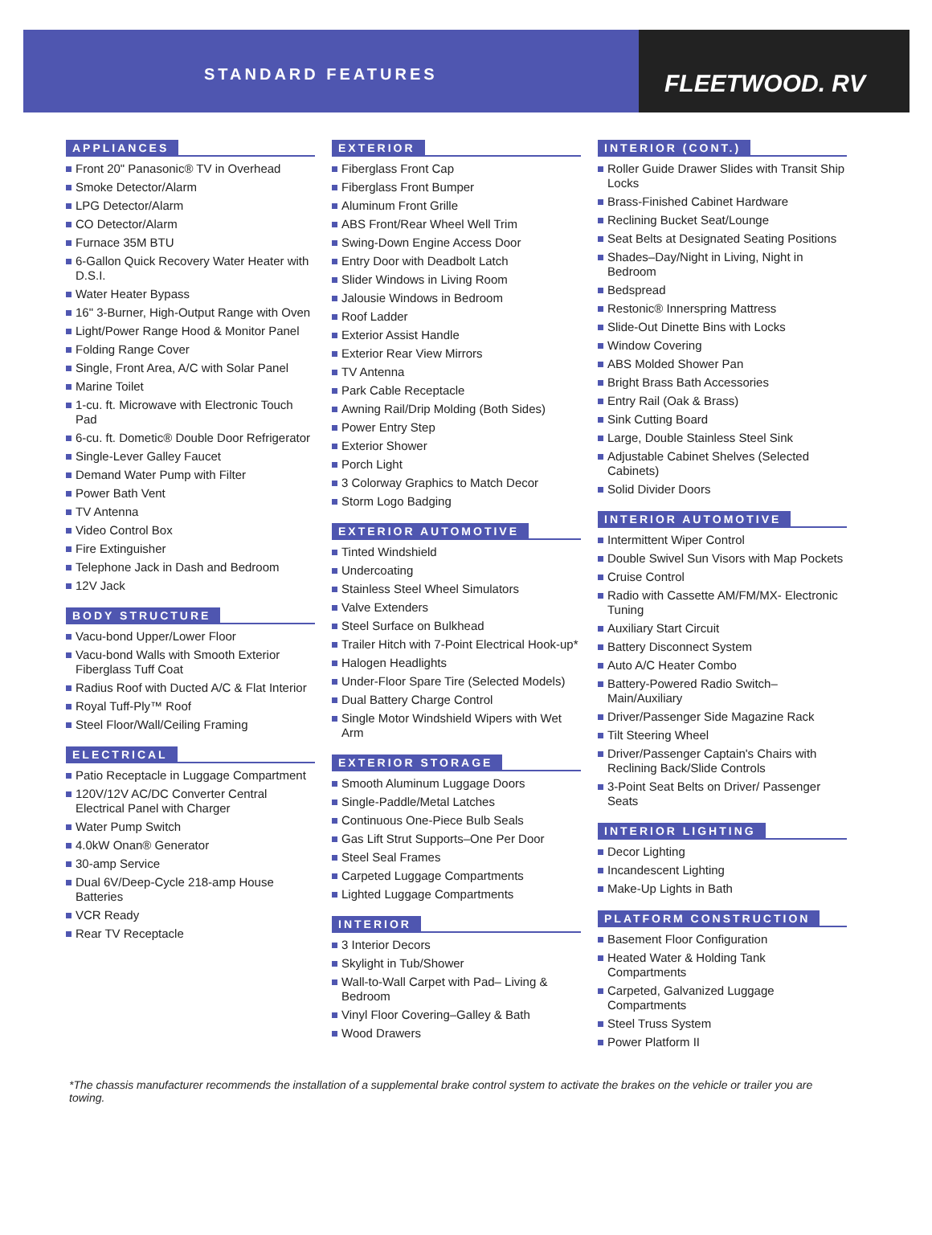STANDARD FEATURES
FLEETWOOD. RV
APPLIANCES
Front 20" Panasonic® TV in Overhead
Smoke Detector/Alarm
LPG Detector/Alarm
CO Detector/Alarm
Furnace 35M BTU
6-Gallon Quick Recovery Water Heater with D.S.I.
Water Heater Bypass
16" 3-Burner, High-Output Range with Oven
Light/Power Range Hood & Monitor Panel
Folding Range Cover
Single, Front Area, A/C with Solar Panel
Marine Toilet
1-cu. ft. Microwave with Electronic Touch Pad
6-cu. ft. Dometic® Double Door Refrigerator
Single-Lever Galley Faucet
Demand Water Pump with Filter
Power Bath Vent
TV Antenna
Video Control Box
Fire Extinguisher
Telephone Jack in Dash and Bedroom
12V Jack
BODY STRUCTURE
Vacu-bond Upper/Lower Floor
Vacu-bond Walls with Smooth Exterior Fiberglass Tuff Coat
Radius Roof with Ducted A/C & Flat Interior
Royal Tuff-Ply™ Roof
Steel Floor/Wall/Ceiling Framing
ELECTRICAL
Patio Receptacle in Luggage Compartment
120V/12V AC/DC Converter Central Electrical Panel with Charger
Water Pump Switch
4.0kW Onan® Generator
30-amp Service
Dual 6V/Deep-Cycle 218-amp House Batteries
VCR Ready
Rear TV Receptacle
EXTERIOR
Fiberglass Front Cap
Fiberglass Front Bumper
Aluminum Front Grille
ABS Front/Rear Wheel Well Trim
Swing-Down Engine Access Door
Entry Door with Deadbolt Latch
Slider Windows in Living Room
Jalousie Windows in Bedroom
Roof Ladder
Exterior Assist Handle
Exterior Rear View Mirrors
TV Antenna
Park Cable Receptacle
Awning Rail/Drip Molding (Both Sides)
Power Entry Step
Exterior Shower
Porch Light
3 Colorway Graphics to Match Decor
Storm Logo Badging
EXTERIOR AUTOMOTIVE
Tinted Windshield
Undercoating
Stainless Steel Wheel Simulators
Valve Extenders
Steel Surface on Bulkhead
Trailer Hitch with 7-Point Electrical Hook-up*
Halogen Headlights
Under-Floor Spare Tire (Selected Models)
Dual Battery Charge Control
Single Motor Windshield Wipers with Wet Arm
EXTERIOR STORAGE
Smooth Aluminum Luggage Doors
Single-Paddle/Metal Latches
Continuous One-Piece Bulb Seals
Gas Lift Strut Supports–One Per Door
Steel Seal Frames
Carpeted Luggage Compartments
Lighted Luggage Compartments
INTERIOR
3 Interior Decors
Skylight in Tub/Shower
Wall-to-Wall Carpet with Pad– Living & Bedroom
Vinyl Floor Covering–Galley & Bath
Wood Drawers
INTERIOR (CONT.)
Roller Guide Drawer Slides with Transit Ship Locks
Brass-Finished Cabinet Hardware
Reclining Bucket Seat/Lounge
Seat Belts at Designated Seating Positions
Shades–Day/Night in Living, Night in Bedroom
Bedspread
Restonic® Innerspring Mattress
Slide-Out Dinette Bins with Locks
Window Covering
ABS Molded Shower Pan
Bright Brass Bath Accessories
Entry Rail (Oak & Brass)
Sink Cutting Board
Large, Double Stainless Steel Sink
Adjustable Cabinet Shelves (Selected Cabinets)
Solid Divider Doors
INTERIOR AUTOMOTIVE
Intermittent Wiper Control
Double Swivel Sun Visors with Map Pockets
Cruise Control
Radio with Cassette AM/FM/MX- Electronic Tuning
Auxiliary Start Circuit
Battery Disconnect System
Auto A/C Heater Combo
Battery-Powered Radio Switch–Main/Auxiliary
Driver/Passenger Side Magazine Rack
Tilt Steering Wheel
Driver/Passenger Captain's Chairs with Reclining Back/Slide Controls
3-Point Seat Belts on Driver/ Passenger Seats
INTERIOR LIGHTING
Decor Lighting
Incandescent Lighting
Make-Up Lights in Bath
PLATFORM CONSTRUCTION
Basement Floor Configuration
Heated Water & Holding Tank Compartments
Carpeted, Galvanized Luggage Compartments
Steel Truss System
Power Platform II
*The chassis manufacturer recommends the installation of a supplemental brake control system to activate the brakes on the vehicle or trailer you are towing.